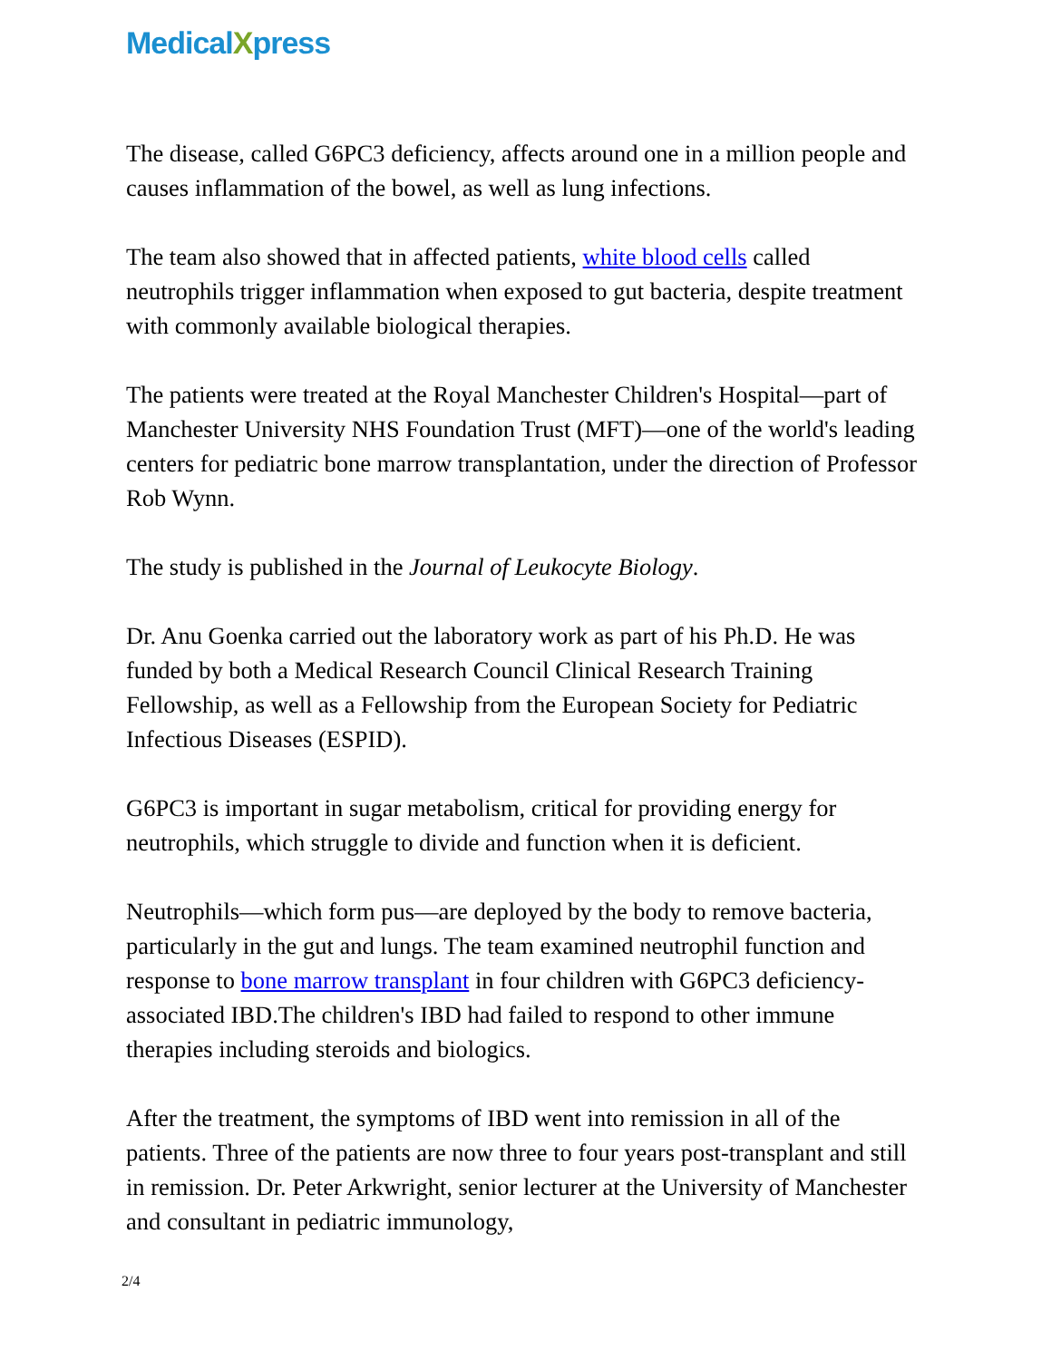MedicalXpress
The disease, called G6PC3 deficiency, affects around one in a million people and causes inflammation of the bowel, as well as lung infections.
The team also showed that in affected patients, white blood cells called neutrophils trigger inflammation when exposed to gut bacteria, despite treatment with commonly available biological therapies.
The patients were treated at the Royal Manchester Children's Hospital—part of Manchester University NHS Foundation Trust (MFT)—one of the world's leading centers for pediatric bone marrow transplantation, under the direction of Professor Rob Wynn.
The study is published in the Journal of Leukocyte Biology.
Dr. Anu Goenka carried out the laboratory work as part of his Ph.D. He was funded by both a Medical Research Council Clinical Research Training Fellowship, as well as a Fellowship from the European Society for Pediatric Infectious Diseases (ESPID).
G6PC3 is important in sugar metabolism, critical for providing energy for neutrophils, which struggle to divide and function when it is deficient.
Neutrophils—which form pus—are deployed by the body to remove bacteria, particularly in the gut and lungs. The team examined neutrophil function and response to bone marrow transplant in four children with G6PC3 deficiency-associated IBD.The children's IBD had failed to respond to other immune therapies including steroids and biologics.
After the treatment, the symptoms of IBD went into remission in all of the patients. Three of the patients are now three to four years post-transplant and still in remission. Dr. Peter Arkwright, senior lecturer at the University of Manchester and consultant in pediatric immunology,
2/4